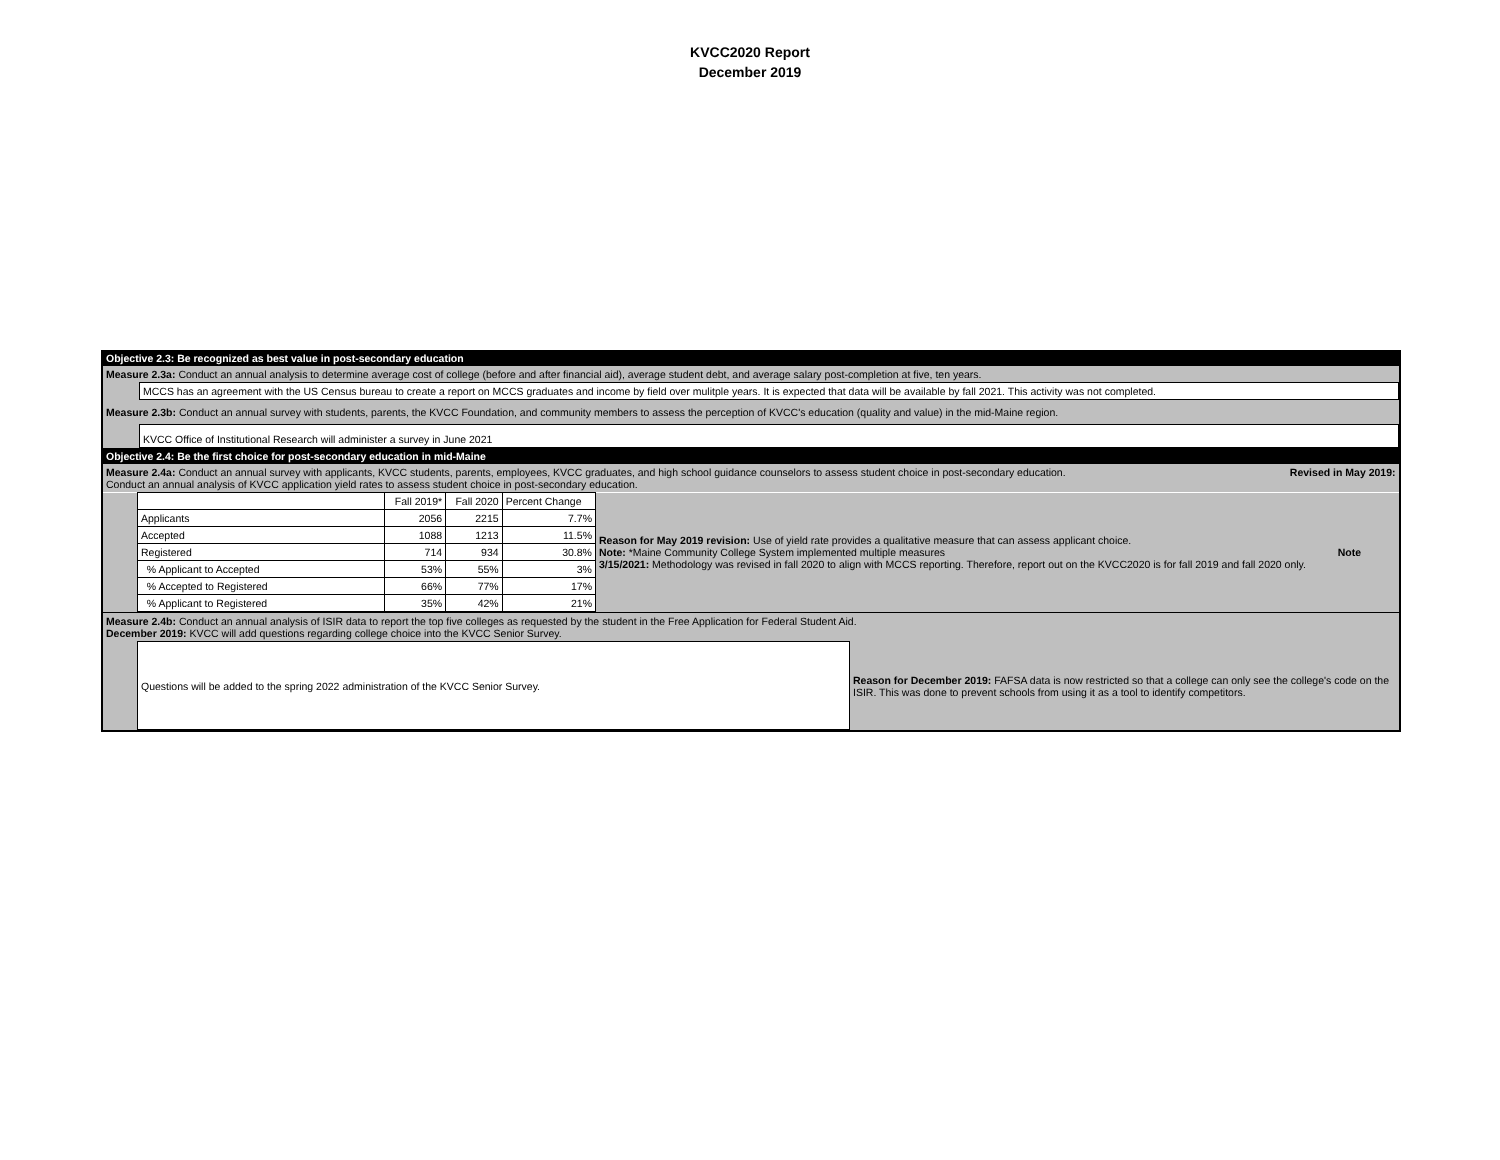KVCC2020 Report
December 2019
| Objective 2.3: Be recognized as best value in post-secondary education | |
| Measure 2.3a: Conduct an annual analysis to determine average cost of college (before and after financial aid), average student debt, and average salary post-completion at five, ten years. | |
| | MCCS has an agreement with the US Census bureau to create a report on MCCS graduates and income by field over mulitple years. It is expected that data will be available by fall 2021. This activity was not completed. |
| Measure 2.3b: Conduct an annual survey with students, parents, the KVCC Foundation, and community members to assess the perception of KVCC's education (quality and value) in the mid-Maine region. | |
| | KVCC Office of Institutional Research will administer a survey in June 2021 |
| Objective 2.4: Be the first choice for post-secondary education in mid-Maine | |
| Measure 2.4a: Conduct an annual survey with applicants, KVCC students, parents, employees, KVCC graduates, and high school guidance counselors to assess student choice in post-secondary education. Revised in May 2019: Conduct an annual analysis of KVCC application yield rates to assess student choice in post-secondary education. | |
| | | Fall 2019* | Fall 2020 | Percent Change | Reason for May 2019 revision: Use of yield rate provides a qualitative measure that can assess applicant choice. Note: *Maine Community College System implemented multiple measures Note 3/15/2021: Methodology was revised in fall 2020 to align with MCCS reporting. Therefore, report out on the KVCC2020 is for fall 2019 and fall 2020 only. |
| | Applicants | 2056 | 2215 | 7.7% | |
| | Accepted | 1088 | 1213 | 11.5% | |
| | Registered | 714 | 934 | 30.8% | |
| | % Applicant to Accepted | 53% | 55% | 3% | |
| | % Accepted to Registered | 66% | 77% | 17% | |
| | % Applicant to Registered | 35% | 42% | 21% | |
| Measure 2.4b: Conduct an annual analysis of ISIR data to report the top five colleges as requested by the student in the Free Application for Federal Student Aid. December 2019: KVCC will add questions regarding college choice into the KVCC Senior Survey. | | |
| | Questions will be added to the spring 2022 administration of the KVCC Senior Survey. | Reason for December 2019: FAFSA data is now restricted so that a college can only see the college's code on the ISIR. This was done to prevent schools from using it as a tool to identify competitors. |